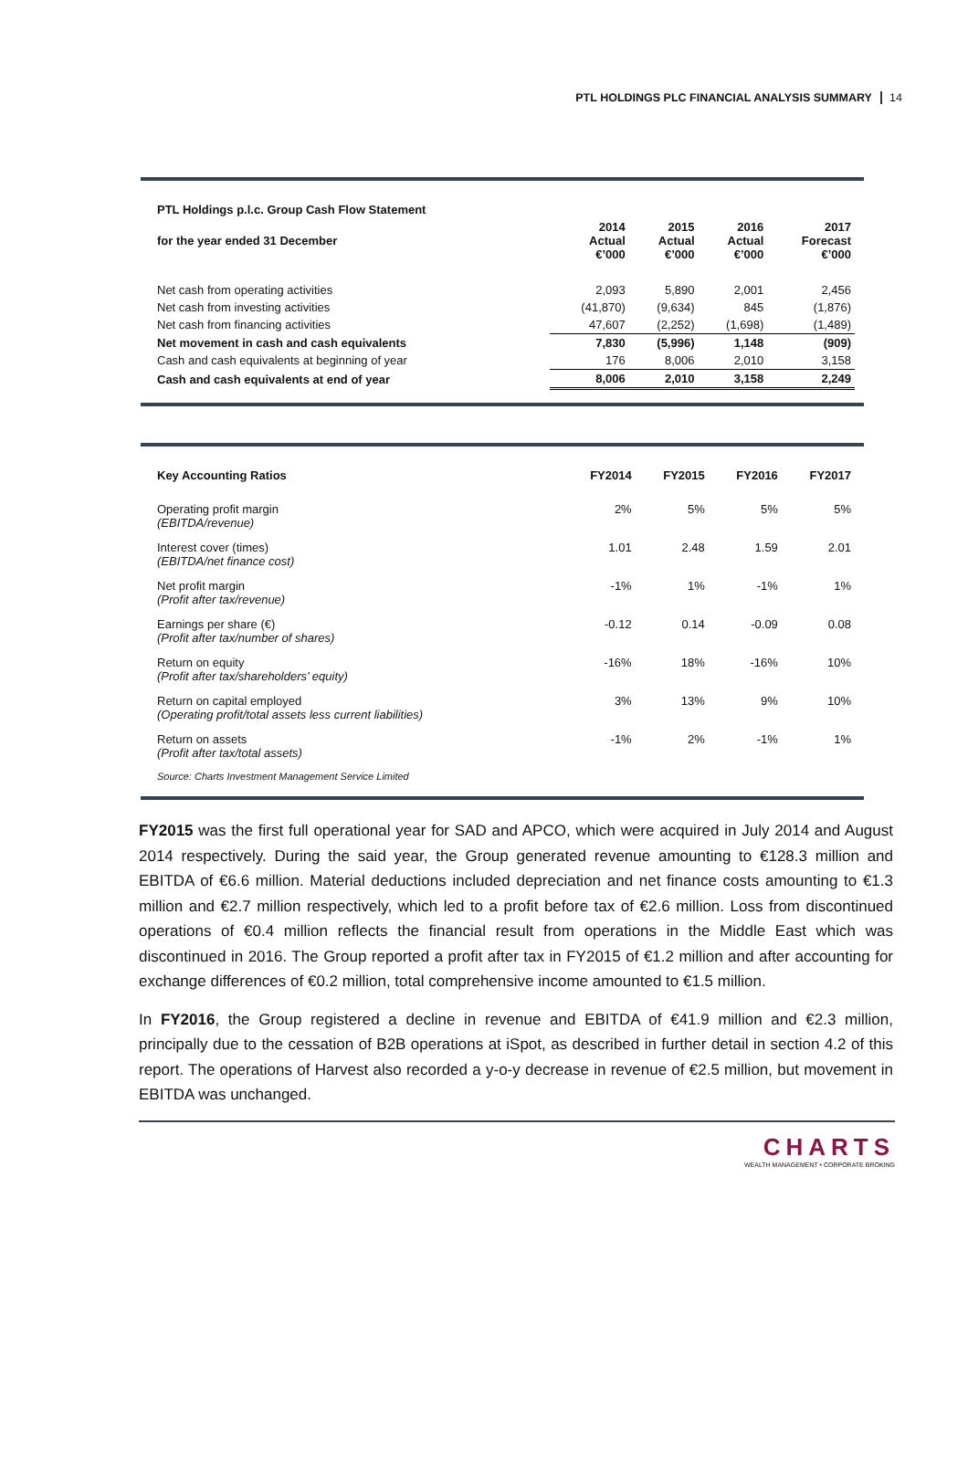PTL HOLDINGS PLC FINANCIAL ANALYSIS SUMMARY 14
| PTL Holdings p.l.c. Group Cash Flow Statement | | | | |
| --- | --- | --- | --- | --- |
| for the year ended 31 December | 2014 Actual €’000 | 2015 Actual €’000 | 2016 Actual €’000 | 2017 Forecast €’000 |
| Net cash from operating activities | 2,093 | 5,890 | 2,001 | 2,456 |
| Net cash from investing activities | (41,870) | (9,634) | 845 | (1,876) |
| Net cash from financing activities | 47,607 | (2,252) | (1,698) | (1,489) |
| Net movement in cash and cash equivalents | 7,830 | (5,996) | 1,148 | (909) |
| Cash and cash equivalents at beginning of year | 176 | 8,006 | 2,010 | 3,158 |
| Cash and cash equivalents at end of year | 8,006 | 2,010 | 3,158 | 2,249 |
| Key Accounting Ratios | FY2014 | FY2015 | FY2016 | FY2017 |
| --- | --- | --- | --- | --- |
| Operating profit margin (EBITDA/revenue) | 2% | 5% | 5% | 5% |
| Interest cover (times) (EBITDA/net finance cost) | 1.01 | 2.48 | 1.59 | 2.01 |
| Net profit margin (Profit after tax/revenue) | -1% | 1% | -1% | 1% |
| Earnings per share (€) (Profit after tax/number of shares) | -0.12 | 0.14 | -0.09 | 0.08 |
| Return on equity (Profit after tax/shareholders’ equity) | -16% | 18% | -16% | 10% |
| Return on capital employed (Operating profit/total assets less current liabilities) | 3% | 13% | 9% | 10% |
| Return on assets (Profit after tax/total assets) | -1% | 2% | -1% | 1% |
| Source: Charts Investment Management Service Limited | | | | |
FY2015 was the first full operational year for SAD and APCO, which were acquired in July 2014 and August 2014 respectively. During the said year, the Group generated revenue amounting to €128.3 million and EBITDA of €6.6 million. Material deductions included depreciation and net finance costs amounting to €1.3 million and €2.7 million respectively, which led to a profit before tax of €2.6 million. Loss from discontinued operations of €0.4 million reflects the financial result from operations in the Middle East which was discontinued in 2016. The Group reported a profit after tax in FY2015 of €1.2 million and after accounting for exchange differences of €0.2 million, total comprehensive income amounted to €1.5 million.
In FY2016, the Group registered a decline in revenue and EBITDA of €41.9 million and €2.3 million, principally due to the cessation of B2B operations at iSpot, as described in further detail in section 4.2 of this report. The operations of Harvest also recorded a y-o-y decrease in revenue of €2.5 million, but movement in EBITDA was unchanged.
CHARTS
WEALTH MANAGEMENT • CORPORATE BROKING